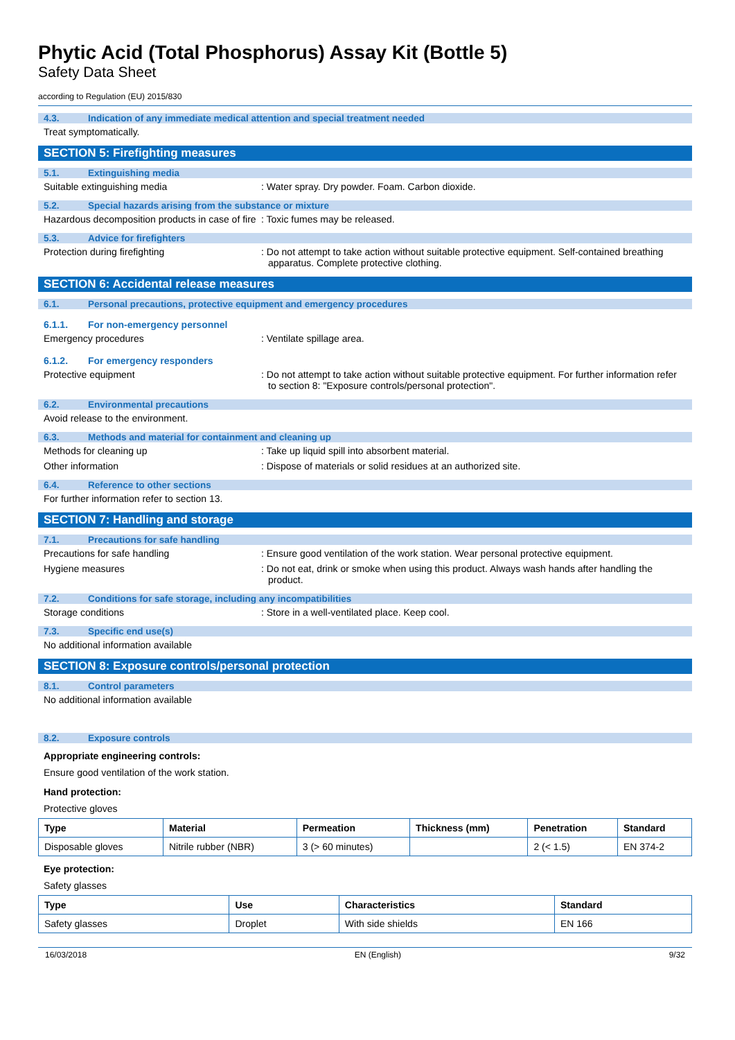Phytic Acid (Total Phosphorus) Assay Kit (Bottle 5)
Safety Data Sheet
according to Regulation (EU) 2015/830
4.3. Indication of any immediate medical attention and special treatment needed
Treat symptomatically.
SECTION 5: Firefighting measures
5.1. Extinguishing media
Suitable extinguishing media : Water spray. Dry powder. Foam. Carbon dioxide.
5.2. Special hazards arising from the substance or mixture
Hazardous decomposition products in case of fire
: Toxic fumes may be released.
5.3. Advice for firefighters
Protection during firefighting : Do not attempt to take action without suitable protective equipment. Self-contained breathing apparatus. Complete protective clothing.
SECTION 6: Accidental release measures
6.1. Personal precautions, protective equipment and emergency procedures
6.1.1. For non-emergency personnel
Emergency procedures : Ventilate spillage area.
6.1.2. For emergency responders
Protective equipment : Do not attempt to take action without suitable protective equipment. For further information refer to section 8: "Exposure controls/personal protection".
6.2. Environmental precautions
Avoid release to the environment.
6.3. Methods and material for containment and cleaning up
Methods for cleaning up : Take up liquid spill into absorbent material.
Other information : Dispose of materials or solid residues at an authorized site.
6.4. Reference to other sections
For further information refer to section 13.
SECTION 7: Handling and storage
7.1. Precautions for safe handling
Precautions for safe handling : Ensure good ventilation of the work station. Wear personal protective equipment.
Hygiene measures : Do not eat, drink or smoke when using this product. Always wash hands after handling the product.
7.2. Conditions for safe storage, including any incompatibilities
Storage conditions : Store in a well-ventilated place. Keep cool.
7.3. Specific end use(s)
No additional information available
SECTION 8: Exposure controls/personal protection
8.1. Control parameters
No additional information available
8.2. Exposure controls
Appropriate engineering controls:
Ensure good ventilation of the work station.
Hand protection:
Protective gloves
| Type | Material | Permeation | Thickness (mm) | Penetration | Standard |
| --- | --- | --- | --- | --- | --- |
| Disposable gloves | Nitrile rubber (NBR) | 3 (> 60 minutes) | | 2 (< 1.5) | EN 374-2 |
Eye protection:
Safety glasses
| Type | Use | Characteristics | Standard |
| --- | --- | --- | --- |
| Safety glasses | Droplet | With side shields | EN 166 |
16/03/2018 EN (English) 9/32